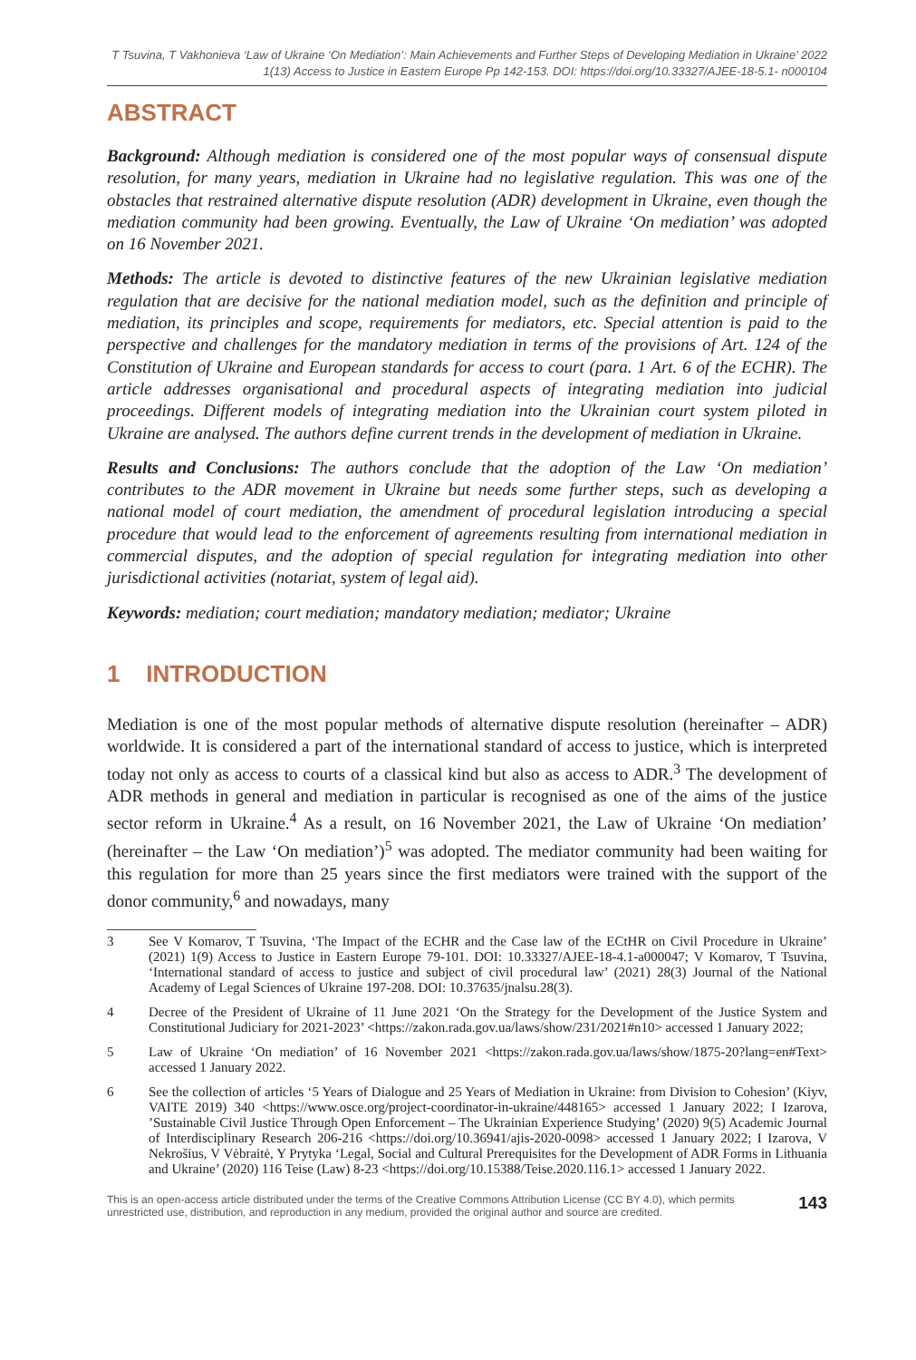T Tsuvina, T Vakhonieva ‘Law of Ukraine ‘On Mediation’: Main Achievements and Further Steps of Developing Mediation in Ukraine’ 2022
1(13) Access to Justice in Eastern Europe Pp 142-153. DOI: https://doi.org/10.33327/AJEE-18-5.1- n000104
ABSTRACT
Background: Although mediation is considered one of the most popular ways of consensual dispute resolution, for many years, mediation in Ukraine had no legislative regulation. This was one of the obstacles that restrained alternative dispute resolution (ADR) development in Ukraine, even though the mediation community had been growing. Eventually, the Law of Ukraine ‘On mediation’ was adopted on 16 November 2021.
Methods: The article is devoted to distinctive features of the new Ukrainian legislative mediation regulation that are decisive for the national mediation model, such as the definition and principle of mediation, its principles and scope, requirements for mediators, etc. Special attention is paid to the perspective and challenges for the mandatory mediation in terms of the provisions of Art. 124 of the Constitution of Ukraine and European standards for access to court (para. 1 Art. 6 of the ECHR). The article addresses organisational and procedural aspects of integrating mediation into judicial proceedings. Different models of integrating mediation into the Ukrainian court system piloted in Ukraine are analysed. The authors define current trends in the development of mediation in Ukraine.
Results and Conclusions: The authors conclude that the adoption of the Law ‘On mediation’ contributes to the ADR movement in Ukraine but needs some further steps, such as developing a national model of court mediation, the amendment of procedural legislation introducing a special procedure that would lead to the enforcement of agreements resulting from international mediation in commercial disputes, and the adoption of special regulation for integrating mediation into other jurisdictional activities (notariat, system of legal aid).
Keywords: mediation; court mediation; mandatory mediation; mediator; Ukraine
1 INTRODUCTION
Mediation is one of the most popular methods of alternative dispute resolution (hereinafter – ADR) worldwide. It is considered a part of the international standard of access to justice, which is interpreted today not only as access to courts of a classical kind but also as access to ADR.<sup>3</sup> The development of ADR methods in general and mediation in particular is recognised as one of the aims of the justice sector reform in Ukraine.<sup>4</sup> As a result, on 16 November 2021, the Law of Ukraine ‘On mediation’ (hereinafter – the Law ‘On mediation’)<sup>5</sup> was adopted. The mediator community had been waiting for this regulation for more than 25 years since the first mediators were trained with the support of the donor community,<sup>6</sup> and nowadays, many
3 See V Komarov, T Tsuvina, ‘The Impact of the ECHR and the Case law of the ECtHR on Civil Procedure in Ukraine’ (2021) 1(9) Access to Justice in Eastern Europe 79-101. DOI: 10.33327/AJEE-18-4.1-a000047; V Komarov, T Tsuvina, ‘International standard of access to justice and subject of civil procedural law’ (2021) 28(3) Journal of the National Academy of Legal Sciences of Ukraine 197-208. DOI: 10.37635/jnalsu.28(3).
4 Decree of the President of Ukraine of 11 June 2021 ‘On the Strategy for the Development of the Justice System and Constitutional Judiciary for 2021-2023’ <https://zakon.rada.gov.ua/laws/show/231/2021#n10> accessed 1 January 2022;
5 Law of Ukraine ‘On mediation’ of 16 November 2021 <https://zakon.rada.gov.ua/laws/show/1875-20?lang=en#Text> accessed 1 January 2022.
6 See the collection of articles ‘5 Years of Dialogue and 25 Years of Mediation in Ukraine: from Division to Cohesion’ (Kiyv, VAITE 2019) 340 <https://www.osce.org/project-coordinator-in-ukraine/448165> accessed 1 January 2022; I Izarova, ’Sustainable Civil Justice Through Open Enforcement – The Ukrainian Experience Studying’ (2020) 9(5) Academic Journal of Interdisciplinary Research 206-216 <https://doi.org/10.36941/ajis-2020-0098> accessed 1 January 2022; I Izarova, V Nekrošius, V Vėbraitė, Y Prytyka ‘Legal, Social and Cultural Prerequisites for the Development of ADR Forms in Lithuania and Ukraine’ (2020) 116 Teise (Law) 8-23 <https://doi.org/10.15388/Teise.2020.116.1> accessed 1 January 2022.
This is an open-access article distributed under the terms of the Creative Commons Attribution License (CC BY 4.0), which permits
unrestricted use, distribution, and reproduction in any medium, provided the original author and source are credited. 143